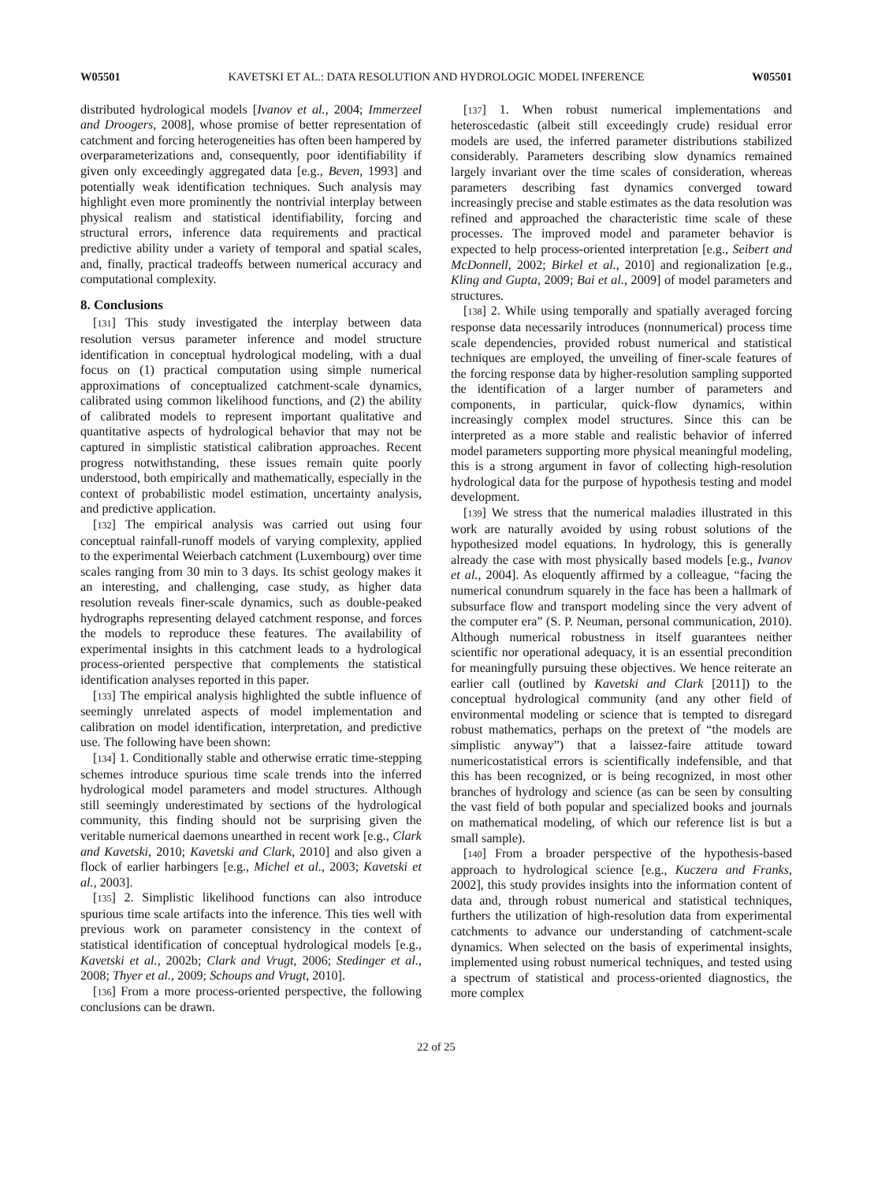W05501 KAVETSKI ET AL.: DATA RESOLUTION AND HYDROLOGIC MODEL INFERENCE W05501
distributed hydrological models [Ivanov et al., 2004; Immerzeel and Droogers, 2008], whose promise of better representation of catchment and forcing heterogeneities has often been hampered by overparameterizations and, consequently, poor identifiability if given only exceedingly aggregated data [e.g., Beven, 1993] and potentially weak identification techniques. Such analysis may highlight even more prominently the nontrivial interplay between physical realism and statistical identifiability, forcing and structural errors, inference data requirements and practical predictive ability under a variety of temporal and spatial scales, and, finally, practical tradeoffs between numerical accuracy and computational complexity.
8. Conclusions
[131] This study investigated the interplay between data resolution versus parameter inference and model structure identification in conceptual hydrological modeling, with a dual focus on (1) practical computation using simple numerical approximations of conceptualized catchment-scale dynamics, calibrated using common likelihood functions, and (2) the ability of calibrated models to represent important qualitative and quantitative aspects of hydrological behavior that may not be captured in simplistic statistical calibration approaches. Recent progress notwithstanding, these issues remain quite poorly understood, both empirically and mathematically, especially in the context of probabilistic model estimation, uncertainty analysis, and predictive application.
[132] The empirical analysis was carried out using four conceptual rainfall-runoff models of varying complexity, applied to the experimental Weierbach catchment (Luxembourg) over time scales ranging from 30 min to 3 days. Its schist geology makes it an interesting, and challenging, case study, as higher data resolution reveals finer-scale dynamics, such as double-peaked hydrographs representing delayed catchment response, and forces the models to reproduce these features. The availability of experimental insights in this catchment leads to a hydrological process-oriented perspective that complements the statistical identification analyses reported in this paper.
[133] The empirical analysis highlighted the subtle influence of seemingly unrelated aspects of model implementation and calibration on model identification, interpretation, and predictive use. The following have been shown:
[134] 1. Conditionally stable and otherwise erratic time-stepping schemes introduce spurious time scale trends into the inferred hydrological model parameters and model structures. Although still seemingly underestimated by sections of the hydrological community, this finding should not be surprising given the veritable numerical daemons unearthed in recent work [e.g., Clark and Kavetski, 2010; Kavetski and Clark, 2010] and also given a flock of earlier harbingers [e.g., Michel et al., 2003; Kavetski et al., 2003].
[135] 2. Simplistic likelihood functions can also introduce spurious time scale artifacts into the inference. This ties well with previous work on parameter consistency in the context of statistical identification of conceptual hydrological models [e.g., Kavetski et al., 2002b; Clark and Vrugt, 2006; Stedinger et al., 2008; Thyer et al., 2009; Schoups and Vrugt, 2010].
[136] From a more process-oriented perspective, the following conclusions can be drawn.
[137] 1. When robust numerical implementations and heteroscedastic (albeit still exceedingly crude) residual error models are used, the inferred parameter distributions stabilized considerably. Parameters describing slow dynamics remained largely invariant over the time scales of consideration, whereas parameters describing fast dynamics converged toward increasingly precise and stable estimates as the data resolution was refined and approached the characteristic time scale of these processes. The improved model and parameter behavior is expected to help process-oriented interpretation [e.g., Seibert and McDonnell, 2002; Birkel et al., 2010] and regionalization [e.g., Kling and Gupta, 2009; Bai et al., 2009] of model parameters and structures.
[138] 2. While using temporally and spatially averaged forcing response data necessarily introduces (nonnumerical) process time scale dependencies, provided robust numerical and statistical techniques are employed, the unveiling of finer-scale features of the forcing response data by higher-resolution sampling supported the identification of a larger number of parameters and components, in particular, quick-flow dynamics, within increasingly complex model structures. Since this can be interpreted as a more stable and realistic behavior of inferred model parameters supporting more physical meaningful modeling, this is a strong argument in favor of collecting high-resolution hydrological data for the purpose of hypothesis testing and model development.
[139] We stress that the numerical maladies illustrated in this work are naturally avoided by using robust solutions of the hypothesized model equations. In hydrology, this is generally already the case with most physically based models [e.g., Ivanov et al., 2004]. As eloquently affirmed by a colleague, “facing the numerical conundrum squarely in the face has been a hallmark of subsurface flow and transport modeling since the very advent of the computer era” (S. P. Neuman, personal communication, 2010). Although numerical robustness in itself guarantees neither scientific nor operational adequacy, it is an essential precondition for meaningfully pursuing these objectives. We hence reiterate an earlier call (outlined by Kavetski and Clark [2011]) to the conceptual hydrological community (and any other field of environmental modeling or science that is tempted to disregard robust mathematics, perhaps on the pretext of “the models are simplistic anyway”) that a laissez-faire attitude toward numericostatistical errors is scientifically indefensible, and that this has been recognized, or is being recognized, in most other branches of hydrology and science (as can be seen by consulting the vast field of both popular and specialized books and journals on mathematical modeling, of which our reference list is but a small sample).
[140] From a broader perspective of the hypothesis-based approach to hydrological science [e.g., Kuczera and Franks, 2002], this study provides insights into the information content of data and, through robust numerical and statistical techniques, furthers the utilization of high-resolution data from experimental catchments to advance our understanding of catchment-scale dynamics. When selected on the basis of experimental insights, implemented using robust numerical techniques, and tested using a spectrum of statistical and process-oriented diagnostics, the more complex
22 of 25